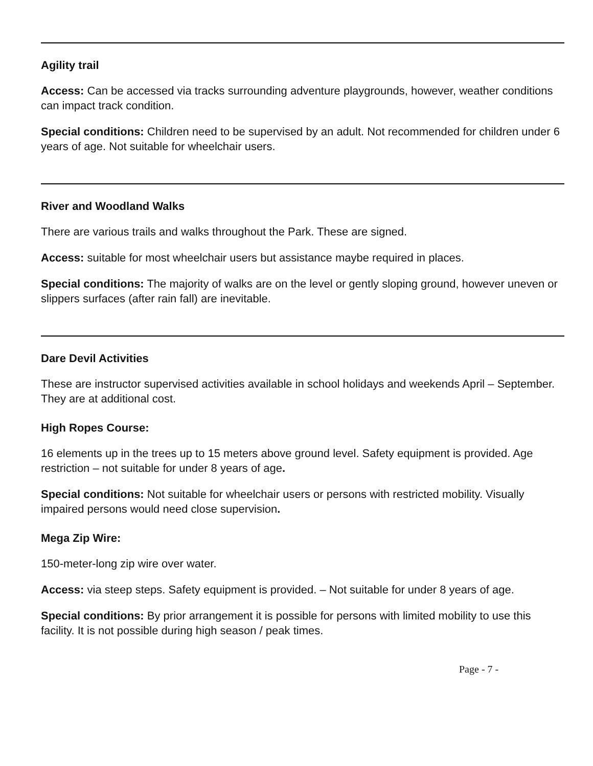Agility trail
Access: Can be accessed via tracks surrounding adventure playgrounds, however, weather conditions can impact track condition.
Special conditions: Children need to be supervised by an adult. Not recommended for children under 6 years of age. Not suitable for wheelchair users.
River and Woodland Walks
There are various trails and walks throughout the Park. These are signed.
Access: suitable for most wheelchair users but assistance maybe required in places.
Special conditions: The majority of walks are on the level or gently sloping ground, however uneven or slippers surfaces (after rain fall) are inevitable.
Dare Devil Activities
These are instructor supervised activities available in school holidays and weekends April – September. They are at additional cost.
High Ropes Course:
16 elements up in the trees up to 15 meters above ground level. Safety equipment is provided. Age restriction – not suitable for under 8 years of age.
Special conditions: Not suitable for wheelchair users or persons with restricted mobility. Visually impaired persons would need close supervision.
Mega Zip Wire:
150-meter-long zip wire over water.
Access: via steep steps. Safety equipment is provided. – Not suitable for under 8 years of age.
Special conditions: By prior arrangement it is possible for persons with limited mobility to use this facility. It is not possible during high season / peak times.
Page - 7 -